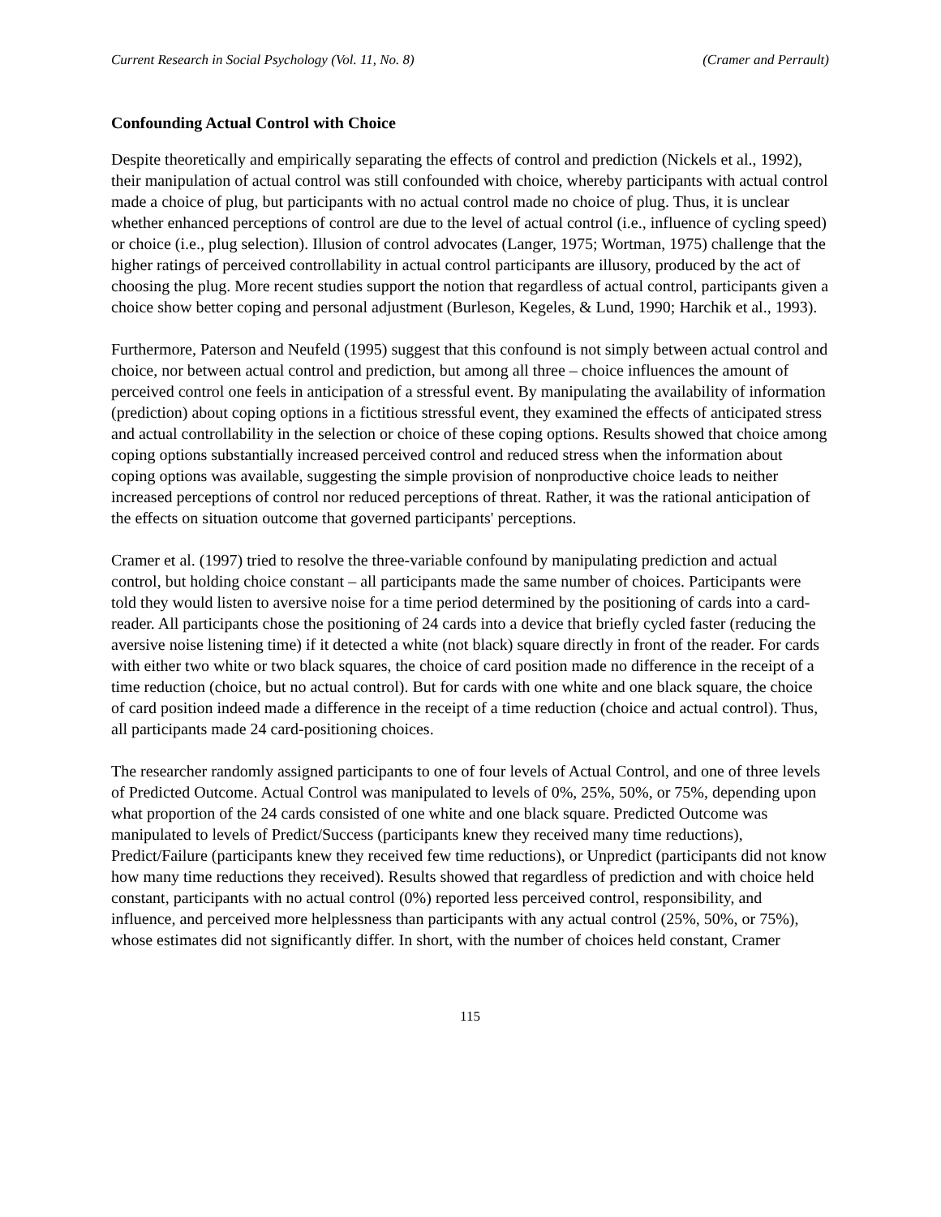Current Research in Social Psychology (Vol. 11, No. 8) (Cramer and Perrault)
Confounding Actual Control with Choice
Despite theoretically and empirically separating the effects of control and prediction (Nickels et al., 1992), their manipulation of actual control was still confounded with choice, whereby participants with actual control made a choice of plug, but participants with no actual control made no choice of plug. Thus, it is unclear whether enhanced perceptions of control are due to the level of actual control (i.e., influence of cycling speed) or choice (i.e., plug selection). Illusion of control advocates (Langer, 1975; Wortman, 1975) challenge that the higher ratings of perceived controllability in actual control participants are illusory, produced by the act of choosing the plug. More recent studies support the notion that regardless of actual control, participants given a choice show better coping and personal adjustment (Burleson, Kegeles, & Lund, 1990; Harchik et al., 1993).
Furthermore, Paterson and Neufeld (1995) suggest that this confound is not simply between actual control and choice, nor between actual control and prediction, but among all three – choice influences the amount of perceived control one feels in anticipation of a stressful event. By manipulating the availability of information (prediction) about coping options in a fictitious stressful event, they examined the effects of anticipated stress and actual controllability in the selection or choice of these coping options. Results showed that choice among coping options substantially increased perceived control and reduced stress when the information about coping options was available, suggesting the simple provision of nonproductive choice leads to neither increased perceptions of control nor reduced perceptions of threat. Rather, it was the rational anticipation of the effects on situation outcome that governed participants' perceptions.
Cramer et al. (1997) tried to resolve the three-variable confound by manipulating prediction and actual control, but holding choice constant – all participants made the same number of choices. Participants were told they would listen to aversive noise for a time period determined by the positioning of cards into a card-reader. All participants chose the positioning of 24 cards into a device that briefly cycled faster (reducing the aversive noise listening time) if it detected a white (not black) square directly in front of the reader. For cards with either two white or two black squares, the choice of card position made no difference in the receipt of a time reduction (choice, but no actual control). But for cards with one white and one black square, the choice of card position indeed made a difference in the receipt of a time reduction (choice and actual control). Thus, all participants made 24 card-positioning choices.
The researcher randomly assigned participants to one of four levels of Actual Control, and one of three levels of Predicted Outcome. Actual Control was manipulated to levels of 0%, 25%, 50%, or 75%, depending upon what proportion of the 24 cards consisted of one white and one black square. Predicted Outcome was manipulated to levels of Predict/Success (participants knew they received many time reductions), Predict/Failure (participants knew they received few time reductions), or Unpredict (participants did not know how many time reductions they received). Results showed that regardless of prediction and with choice held constant, participants with no actual control (0%) reported less perceived control, responsibility, and influence, and perceived more helplessness than participants with any actual control (25%, 50%, or 75%), whose estimates did not significantly differ. In short, with the number of choices held constant, Cramer
115